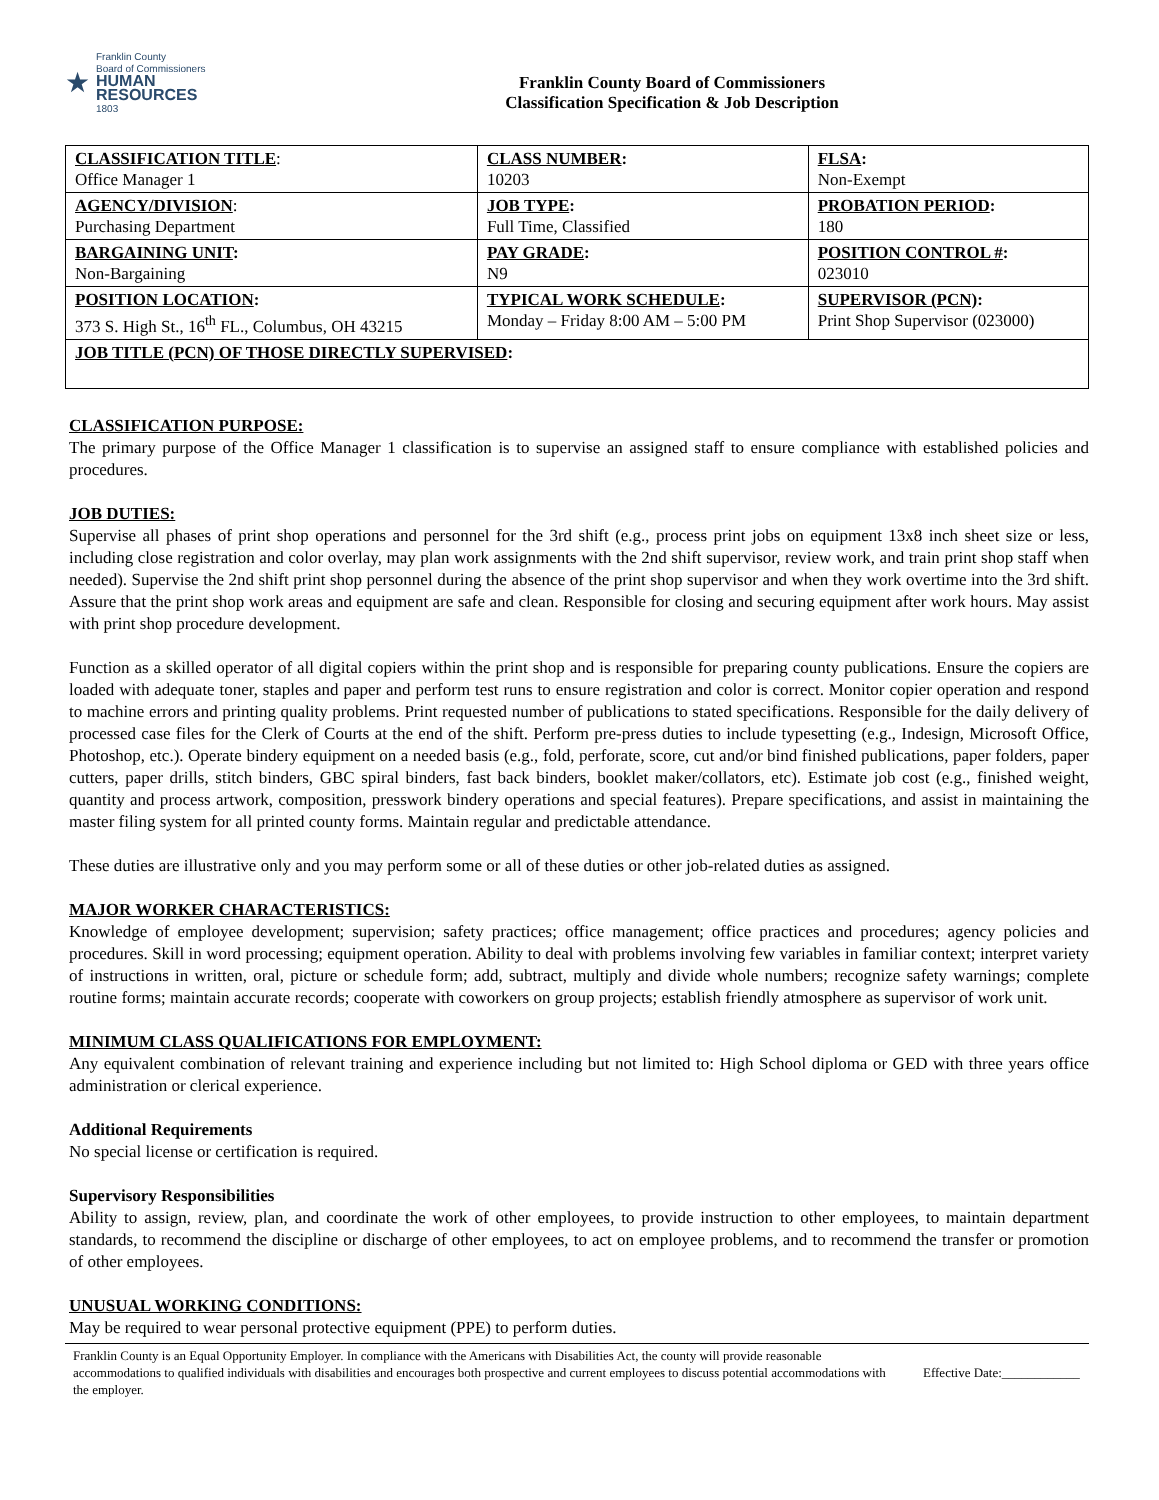★
Franklin County
Board of Commissioners
HUMAN RESOURCES
1803
Franklin County Board of Commissioners
Classification Specification & Job Description
| CLASSIFICATION TITLE : Office Manager 1 | CLASS NUMBER : 10203 | FLSA : Non-Exempt |
| AGENCY/DIVISION : Purchasing Department | JOB TYPE : Full Time, Classified | PROBATION PERIOD : 180 |
| BARGAINING UNIT : Non-Bargaining | PAY GRADE : N9 | POSITION CONTROL # : 023010 |
| POSITION LOCATION : 373 S. High St., 16<sup>th</sup> FL., Columbus, OH 43215 | TYPICAL WORK SCHEDULE : Monday – Friday 8:00 AM – 5:00 PM | SUPERVISOR (PCN) : Print Shop Supervisor (023000) |
| JOB TITLE (PCN) OF THOSE DIRECTLY SUPERVISED : | | |
CLASSIFICATION PURPOSE:
The primary purpose of the Office Manager 1 classification is to supervise an assigned staff to ensure compliance with established policies and procedures.
JOB DUTIES:
Supervise all phases of print shop operations and personnel for the 3rd shift (e.g., process print jobs on equipment 13x8 inch sheet size or less, including close registration and color overlay, may plan work assignments with the 2nd shift supervisor, review work, and train print shop staff when needed). Supervise the 2nd shift print shop personnel during the absence of the print shop supervisor and when they work overtime into the 3rd shift. Assure that the print shop work areas and equipment are safe and clean. Responsible for closing and securing equipment after work hours. May assist with print shop procedure development.
Function as a skilled operator of all digital copiers within the print shop and is responsible for preparing county publications. Ensure the copiers are loaded with adequate toner, staples and paper and perform test runs to ensure registration and color is correct. Monitor copier operation and respond to machine errors and printing quality problems. Print requested number of publications to stated specifications. Responsible for the daily delivery of processed case files for the Clerk of Courts at the end of the shift. Perform pre-press duties to include typesetting (e.g., Indesign, Microsoft Office, Photoshop, etc.). Operate bindery equipment on a needed basis (e.g., fold, perforate, score, cut and/or bind finished publications, paper folders, paper cutters, paper drills, stitch binders, GBC spiral binders, fast back binders, booklet maker/collators, etc). Estimate job cost (e.g., finished weight, quantity and process artwork, composition, presswork bindery operations and special features). Prepare specifications, and assist in maintaining the master filing system for all printed county forms. Maintain regular and predictable attendance.
These duties are illustrative only and you may perform some or all of these duties or other job-related duties as assigned.
MAJOR WORKER CHARACTERISTICS:
Knowledge of employee development; supervision; safety practices; office management; office practices and procedures; agency policies and procedures. Skill in word processing; equipment operation. Ability to deal with problems involving few variables in familiar context; interpret variety of instructions in written, oral, picture or schedule form; add, subtract, multiply and divide whole numbers; recognize safety warnings; complete routine forms; maintain accurate records; cooperate with coworkers on group projects; establish friendly atmosphere as supervisor of work unit.
MINIMUM CLASS QUALIFICATIONS FOR EMPLOYMENT:
Any equivalent combination of relevant training and experience including but not limited to: High School diploma or GED with three years office administration or clerical experience.
Additional Requirements
No special license or certification is required.
Supervisory Responsibilities
Ability to assign, review, plan, and coordinate the work of other employees, to provide instruction to other employees, to maintain department standards, to recommend the discipline or discharge of other employees, to act on employee problems, and to recommend the transfer or promotion of other employees.
UNUSUAL WORKING CONDITIONS:
May be required to wear personal protective equipment (PPE) to perform duties.
Franklin County is an Equal Opportunity Employer. In compliance with the Americans with Disabilities Act, the county will provide reasonable accommodations to qualified individuals with disabilities and encourages both prospective and current employees to discuss potential accommodations with the employer.
Effective Date:____________